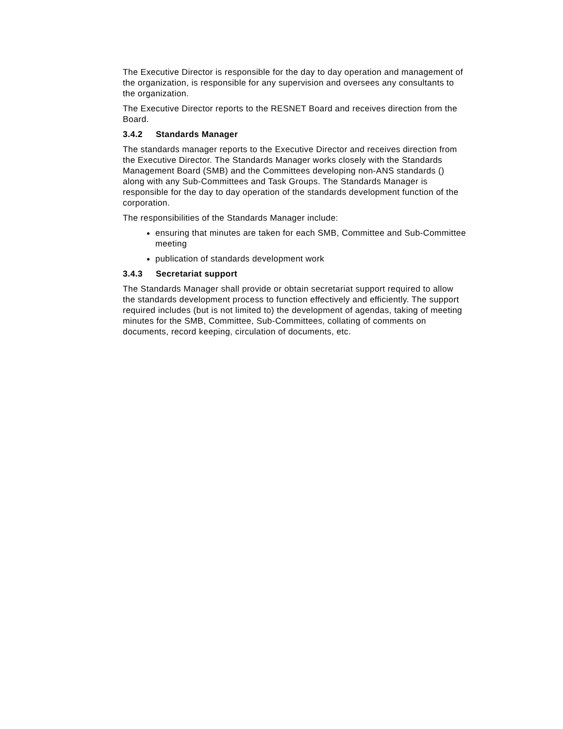The Executive Director is responsible for the day to day operation and management of the organization, is responsible for any supervision and oversees any consultants to the organization.
The Executive Director reports to the RESNET Board and receives direction from the Board.
3.4.2 Standards Manager
The standards manager reports to the Executive Director and receives direction from the Executive Director. The Standards Manager works closely with the Standards Management Board (SMB) and the Committees developing non-ANS standards () along with any Sub-Committees and Task Groups. The Standards Manager is responsible for the day to day operation of the standards development function of the corporation.
The responsibilities of the Standards Manager include:
ensuring that minutes are taken for each SMB, Committee and Sub-Committee meeting
publication of standards development work
3.4.3 Secretariat support
The Standards Manager shall provide or obtain secretariat support required to allow the standards development process to function effectively and efficiently. The support required includes (but is not limited to) the development of agendas, taking of meeting minutes for the SMB, Committee, Sub-Committees, collating of comments on documents, record keeping, circulation of documents, etc.